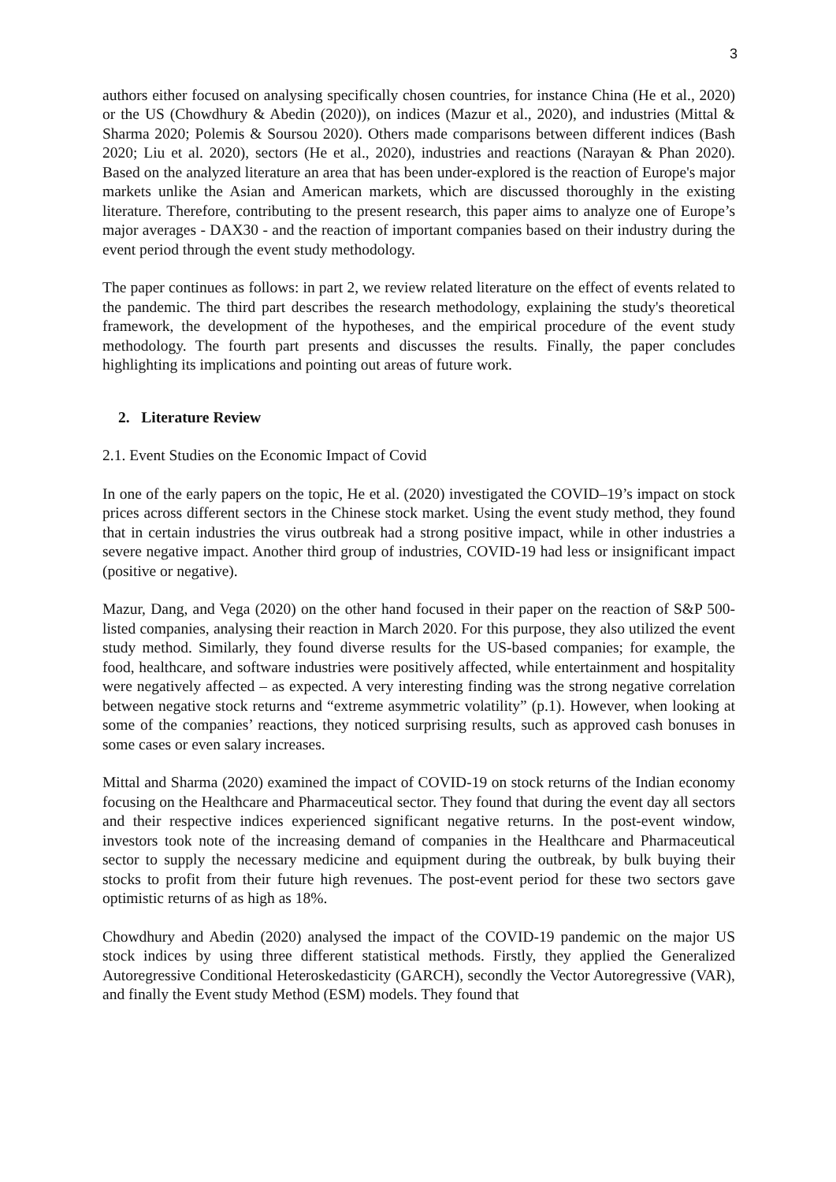3
authors either focused on analysing specifically chosen countries, for instance China (He et al., 2020) or the US (Chowdhury & Abedin (2020)), on indices (Mazur et al., 2020), and industries (Mittal & Sharma 2020; Polemis & Soursou 2020). Others made comparisons between different indices (Bash 2020; Liu et al. 2020), sectors (He et al., 2020), industries and reactions (Narayan & Phan 2020). Based on the analyzed literature an area that has been under-explored is the reaction of Europe's major markets unlike the Asian and American markets, which are discussed thoroughly in the existing literature. Therefore, contributing to the present research, this paper aims to analyze one of Europe’s major averages - DAX30 - and the reaction of important companies based on their industry during the event period through the event study methodology.
The paper continues as follows: in part 2, we review related literature on the effect of events related to the pandemic. The third part describes the research methodology, explaining the study's theoretical framework, the development of the hypotheses, and the empirical procedure of the event study methodology. The fourth part presents and discusses the results. Finally, the paper concludes highlighting its implications and pointing out areas of future work.
2. Literature Review
2.1. Event Studies on the Economic Impact of Covid
In one of the early papers on the topic, He et al. (2020) investigated the COVID–19’s impact on stock prices across different sectors in the Chinese stock market. Using the event study method, they found that in certain industries the virus outbreak had a strong positive impact, while in other industries a severe negative impact. Another third group of industries, COVID-19 had less or insignificant impact (positive or negative).
Mazur, Dang, and Vega (2020) on the other hand focused in their paper on the reaction of S&P 500-listed companies, analysing their reaction in March 2020. For this purpose, they also utilized the event study method. Similarly, they found diverse results for the US-based companies; for example, the food, healthcare, and software industries were positively affected, while entertainment and hospitality were negatively affected – as expected. A very interesting finding was the strong negative correlation between negative stock returns and “extreme asymmetric volatility” (p.1). However, when looking at some of the companies’ reactions, they noticed surprising results, such as approved cash bonuses in some cases or even salary increases.
Mittal and Sharma (2020) examined the impact of COVID-19 on stock returns of the Indian economy focusing on the Healthcare and Pharmaceutical sector. They found that during the event day all sectors and their respective indices experienced significant negative returns. In the post-event window, investors took note of the increasing demand of companies in the Healthcare and Pharmaceutical sector to supply the necessary medicine and equipment during the outbreak, by bulk buying their stocks to profit from their future high revenues. The post-event period for these two sectors gave optimistic returns of as high as 18%.
Chowdhury and Abedin (2020) analysed the impact of the COVID-19 pandemic on the major US stock indices by using three different statistical methods. Firstly, they applied the Generalized Autoregressive Conditional Heteroskedasticity (GARCH), secondly the Vector Autoregressive (VAR), and finally the Event study Method (ESM) models. They found that